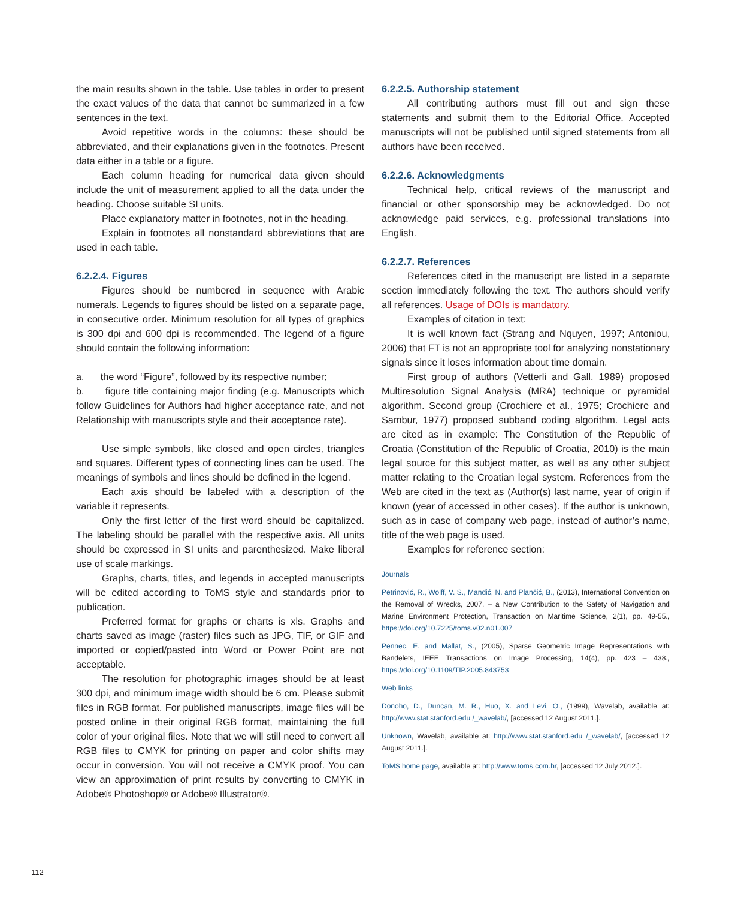the main results shown in the table. Use tables in order to present the exact values of the data that cannot be summarized in a few sentences in the text.
Avoid repetitive words in the columns: these should be abbreviated, and their explanations given in the footnotes. Present data either in a table or a figure.
Each column heading for numerical data given should include the unit of measurement applied to all the data under the heading. Choose suitable SI units.
Place explanatory matter in footnotes, not in the heading.
Explain in footnotes all nonstandard abbreviations that are used in each table.
6.2.2.4. Figures
Figures should be numbered in sequence with Arabic numerals. Legends to figures should be listed on a separate page, in consecutive order. Minimum resolution for all types of graphics is 300 dpi and 600 dpi is recommended. The legend of a figure should contain the following information:
a. the word “Figure”, followed by its respective number;
b. figure title containing major finding (e.g. Manuscripts which follow Guidelines for Authors had higher acceptance rate, and not Relationship with manuscripts style and their acceptance rate).
Use simple symbols, like closed and open circles, triangles and squares. Different types of connecting lines can be used. The meanings of symbols and lines should be defined in the legend.
Each axis should be labeled with a description of the variable it represents.
Only the first letter of the first word should be capitalized. The labeling should be parallel with the respective axis. All units should be expressed in SI units and parenthesized. Make liberal use of scale markings.
Graphs, charts, titles, and legends in accepted manuscripts will be edited according to ToMS style and standards prior to publication.
Preferred format for graphs or charts is xls. Graphs and charts saved as image (raster) files such as JPG, TIF, or GIF and imported or copied/pasted into Word or Power Point are not acceptable.
The resolution for photographic images should be at least 300 dpi, and minimum image width should be 6 cm. Please submit files in RGB format. For published manuscripts, image files will be posted online in their original RGB format, maintaining the full color of your original files. Note that we will still need to convert all RGB files to CMYK for printing on paper and color shifts may occur in conversion. You will not receive a CMYK proof. You can view an approximation of print results by converting to CMYK in Adobe® Photoshop® or Adobe® Illustrator®.
6.2.2.5. Authorship statement
All contributing authors must fill out and sign these statements and submit them to the Editorial Office. Accepted manuscripts will not be published until signed statements from all authors have been received.
6.2.2.6. Acknowledgments
Technical help, critical reviews of the manuscript and financial or other sponsorship may be acknowledged. Do not acknowledge paid services, e.g. professional translations into English.
6.2.2.7. References
References cited in the manuscript are listed in a separate section immediately following the text. The authors should verify all references. Usage of DOIs is mandatory.
Examples of citation in text:
It is well known fact (Strang and Nquyen, 1997; Antoniou, 2006) that FT is not an appropriate tool for analyzing nonstationary signals since it loses information about time domain.
First group of authors (Vetterli and Gall, 1989) proposed Multiresolution Signal Analysis (MRA) technique or pyramidal algorithm. Second group (Crochiere et al., 1975; Crochiere and Sambur, 1977) proposed subband coding algorithm. Legal acts are cited as in example: The Constitution of the Republic of Croatia (Constitution of the Republic of Croatia, 2010) is the main legal source for this subject matter, as well as any other subject matter relating to the Croatian legal system. References from the Web are cited in the text as (Author(s) last name, year of origin if known (year of accessed in other cases). If the author is unknown, such as in case of company web page, instead of author’s name, title of the web page is used.
Examples for reference section:
Journals
Petrinović, R., Wolff, V. S., Mandić, N. and Plančić, B., (2013), International Convention on the Removal of Wrecks, 2007. – a New Contribution to the Safety of Navigation and Marine Environment Protection, Transaction on Maritime Science, 2(1), pp. 49-55., https://doi.org/10.7225/toms.v02.n01.007
Pennec, E. and Mallat, S., (2005), Sparse Geometric Image Representations with Bandelets, IEEE Transactions on Image Processing, 14(4), pp. 423 – 438., https://doi.org/10.1109/TIP.2005.843753
Web links
Donoho, D., Duncan, M. R., Huo, X. and Levi, O., (1999), Wavelab, available at: http://www.stat.stanford.edu /_wavelab/, [accessed 12 August 2011.].
Unknown, Wavelab, available at: http://www.stat.stanford.edu /_wavelab/, [accessed 12 August 2011.].
ToMS home page, available at: http://www.toms.com.hr, [accessed 12 July 2012.].
112